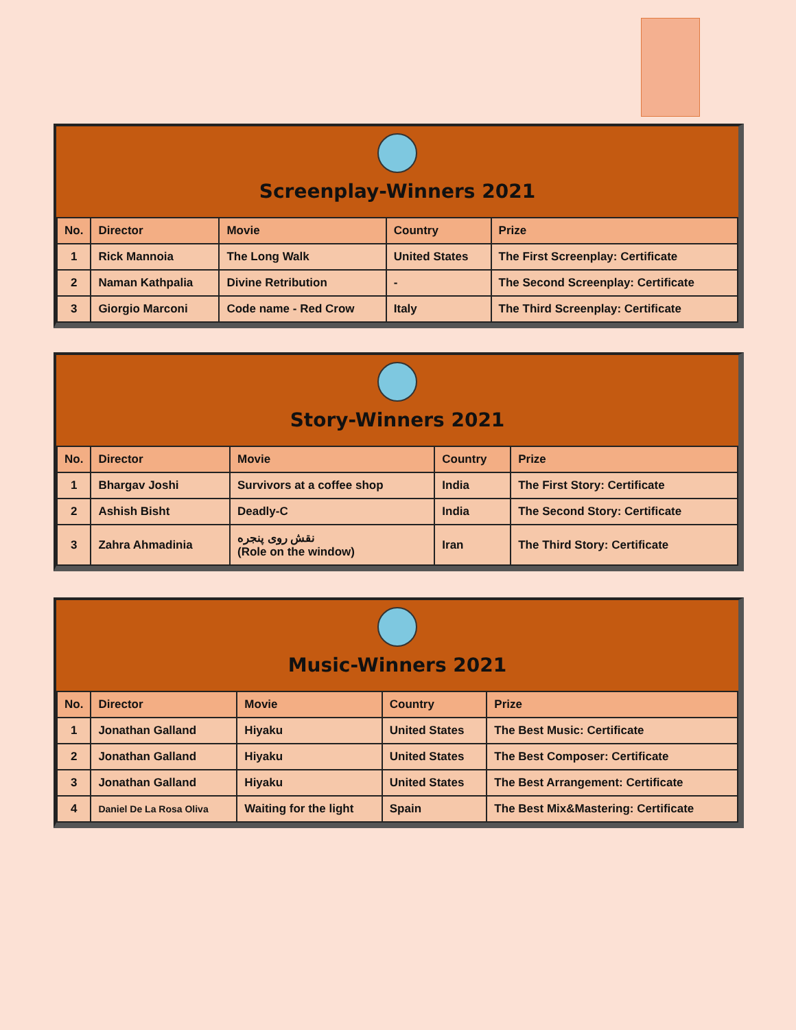Screenplay-Winners 2021
| No. | Director | Movie | Country | Prize |
| --- | --- | --- | --- | --- |
| 1 | Rick Mannoia | The Long Walk | United States | The First Screenplay: Certificate |
| 2 | Naman Kathpalia | Divine Retribution | - | The Second Screenplay: Certificate |
| 3 | Giorgio Marconi | Code name - Red Crow | Italy | The Third Screenplay: Certificate |
Story-Winners 2021
| No. | Director | Movie | Country | Prize |
| --- | --- | --- | --- | --- |
| 1 | Bhargav Joshi | Survivors at a coffee shop | India | The First Story: Certificate |
| 2 | Ashish Bisht | Deadly-C | India | The Second Story: Certificate |
| 3 | Zahra Ahmadinia | نقش روی پنجره (Role on the window) | Iran | The Third Story: Certificate |
Music-Winners 2021
| No. | Director | Movie | Country | Prize |
| --- | --- | --- | --- | --- |
| 1 | Jonathan Galland | Hiyaku | United States | The Best Music: Certificate |
| 2 | Jonathan Galland | Hiyaku | United States | The Best Composer: Certificate |
| 3 | Jonathan Galland | Hiyaku | United States | The Best Arrangement: Certificate |
| 4 | Daniel De La Rosa Oliva | Waiting for the light | Spain | The Best Mix&Mastering: Certificate |